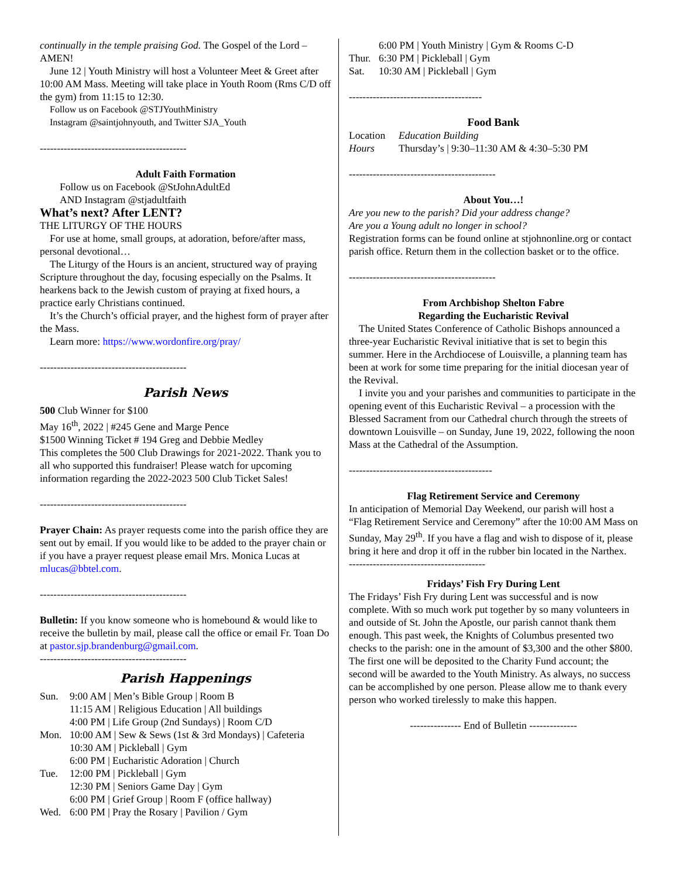continually in the temple praising God. The Gospel of the Lord – AMEN!
June 12 | Youth Ministry will host a Volunteer Meet & Greet after 10:00 AM Mass. Meeting will take place in Youth Room (Rms C/D off the gym) from 11:15 to 12:30.
Follow us on Facebook @STJYouthMinistry
Instagram @saintjohnyouth, and Twitter SJA_Youth
-------------------------------------------
Adult Faith Formation
Follow us on Facebook @StJohnAdultEd
AND Instagram @stjadultfaith
What’s next? After LENT?
THE LITURGY OF THE HOURS
For use at home, small groups, at adoration, before/after mass, personal devotional…
The Liturgy of the Hours is an ancient, structured way of praying Scripture throughout the day, focusing especially on the Psalms. It hearkens back to the Jewish custom of praying at fixed hours, a practice early Christians continued.
It’s the Church’s official prayer, and the highest form of prayer after the Mass.
Learn more: https://www.wordonfire.org/pray/
-------------------------------------------
Parish News
500 Club Winner for $100
May 16<sup>th</sup>, 2022 | #245 Gene and Marge Pence
$1500 Winning Ticket # 194 Greg and Debbie Medley
This completes the 500 Club Drawings for 2021-2022. Thank you to all who supported this fundraiser! Please watch for upcoming information regarding the 2022-2023 500 Club Ticket Sales!
-------------------------------------------
Prayer Chain: As prayer requests come into the parish office they are sent out by email. If you would like to be added to the prayer chain or if you have a prayer request please email Mrs. Monica Lucas at mlucas@bbtel.com.
-------------------------------------------
Bulletin: If you know someone who is homebound & would like to receive the bulletin by mail, please call the office or email Fr. Toan Do at pastor.sjp.brandenburg@gmail.com.
-------------------------------------------
Parish Happenings
| Sun. | 9:00 AM / Men’s Bible Group / Room B 11:15 AM / Religious Education / All buildings 4:00 PM / Life Group (2nd Sundays) / Room C/D |
| Mon. | 10:00 AM / Sew & Sews (1st & 3rd Mondays) / Cafeteria 10:30 AM / Pickleball / Gym 6:00 PM / Eucharistic Adoration / Church |
| Tue. | 12:00 PM / Pickleball / Gym 12:30 PM / Seniors Game Day / Gym 6:00 PM / Grief Group / Room F (office hallway) |
| Wed. | 6:00 PM / Pray the Rosary / Pavilion / Gym |
| | 6:00 PM / Youth Ministry / Gym & Rooms C-D |
| Thur. | 6:30 PM / Pickleball / Gym |
| Sat. | 10:30 AM / Pickleball / Gym |
---------------------------------------
Food Bank
| Location | Education Building |
| Hours | Thursday’s / 9:30–11:30 AM & 4:30–5:30 PM |
-------------------------------------------
About You…!
Are you new to the parish? Did your address change?
Are you a Young adult no longer in school?
Registration forms can be found online at stjohnonline.org or contact parish office. Return them in the collection basket or to the office.
-------------------------------------------
From Archbishop Shelton Fabre
Regarding the Eucharistic Revival
The United States Conference of Catholic Bishops announced a three-year Eucharistic Revival initiative that is set to begin this summer. Here in the Archdiocese of Louisville, a planning team has been at work for some time preparing for the initial diocesan year of the Revival.
I invite you and your parishes and communities to participate in the opening event of this Eucharistic Revival – a procession with the Blessed Sacrament from our Cathedral church through the streets of downtown Louisville – on Sunday, June 19, 2022, following the noon Mass at the Cathedral of the Assumption.
------------------------------------------
Flag Retirement Service and Ceremony
In anticipation of Memorial Day Weekend, our parish will host a “Flag Retirement Service and Ceremony” after the 10:00 AM Mass on Sunday, May 29<sup>th</sup>. If you have a flag and wish to dispose of it, please bring it here and drop it off in the rubber bin located in the Narthex.
----------------------------------------
Fridays’ Fish Fry During Lent
The Fridays’ Fish Fry during Lent was successful and is now complete. With so much work put together by so many volunteers in and outside of St. John the Apostle, our parish cannot thank them enough. This past week, the Knights of Columbus presented two checks to the parish: one in the amount of $3,300 and the other $800. The first one will be deposited to the Charity Fund account; the second will be awarded to the Youth Ministry. As always, no success can be accomplished by one person. Please allow me to thank every person who worked tirelessly to make this happen.
--------------- End of Bulletin --------------